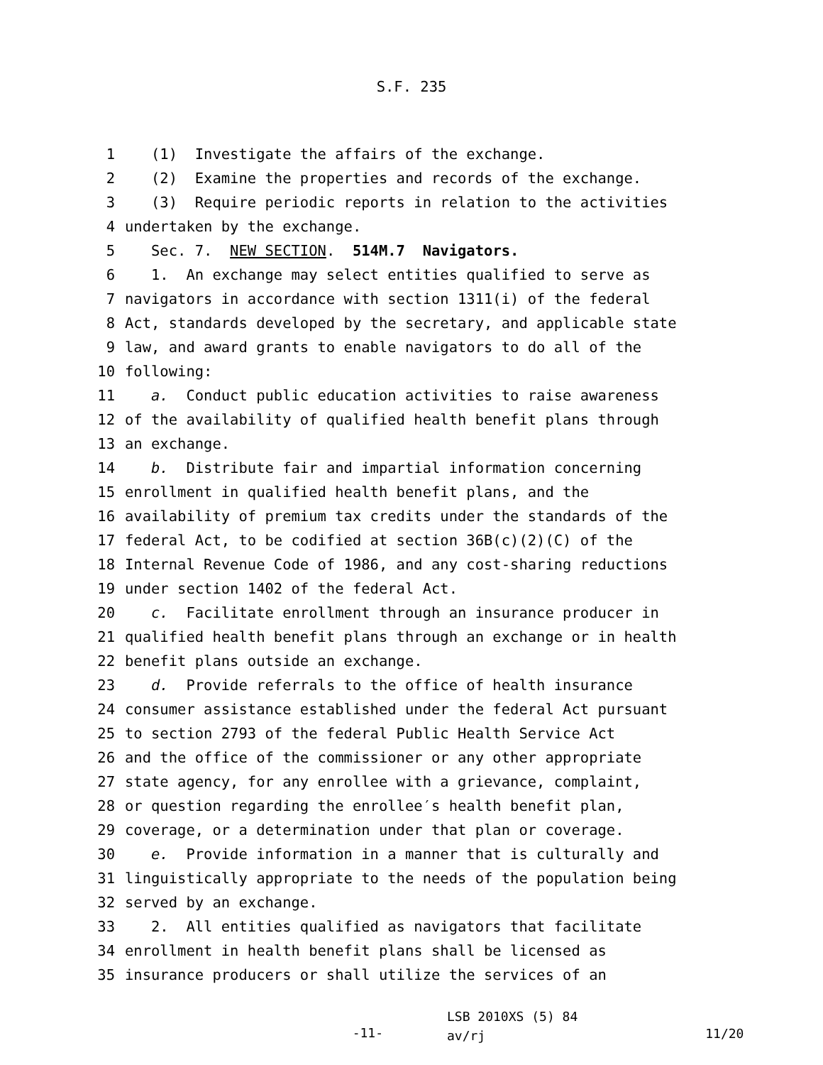S.F. 235
1 (1) Investigate the affairs of the exchange.
2 (2) Examine the properties and records of the exchange.
3 (3) Require periodic reports in relation to the activities
4 undertaken by the exchange.
5 Sec. 7. NEW SECTION. 514M.7 Navigators.
6 1. An exchange may select entities qualified to serve as
7 navigators in accordance with section 1311(i) of the federal
8 Act, standards developed by the secretary, and applicable state
9 law, and award grants to enable navigators to do all of the
10 following:
11 a. Conduct public education activities to raise awareness
12 of the availability of qualified health benefit plans through
13 an exchange.
14 b. Distribute fair and impartial information concerning
15 enrollment in qualified health benefit plans, and the
16 availability of premium tax credits under the standards of the
17 federal Act, to be codified at section 36B(c)(2)(C) of the
18 Internal Revenue Code of 1986, and any cost-sharing reductions
19 under section 1402 of the federal Act.
20 c. Facilitate enrollment through an insurance producer in
21 qualified health benefit plans through an exchange or in health
22 benefit plans outside an exchange.
23 d. Provide referrals to the office of health insurance
24 consumer assistance established under the federal Act pursuant
25 to section 2793 of the federal Public Health Service Act
26 and the office of the commissioner or any other appropriate
27 state agency, for any enrollee with a grievance, complaint,
28 or question regarding the enrollee′s health benefit plan,
29 coverage, or a determination under that plan or coverage.
30 e. Provide information in a manner that is culturally and
31 linguistically appropriate to the needs of the population being
32 served by an exchange.
33 2. All entities qualified as navigators that facilitate
34 enrollment in health benefit plans shall be licensed as
35 insurance producers or shall utilize the services of an
-11-
LSB 2010XS (5) 84
av/rj
11/20